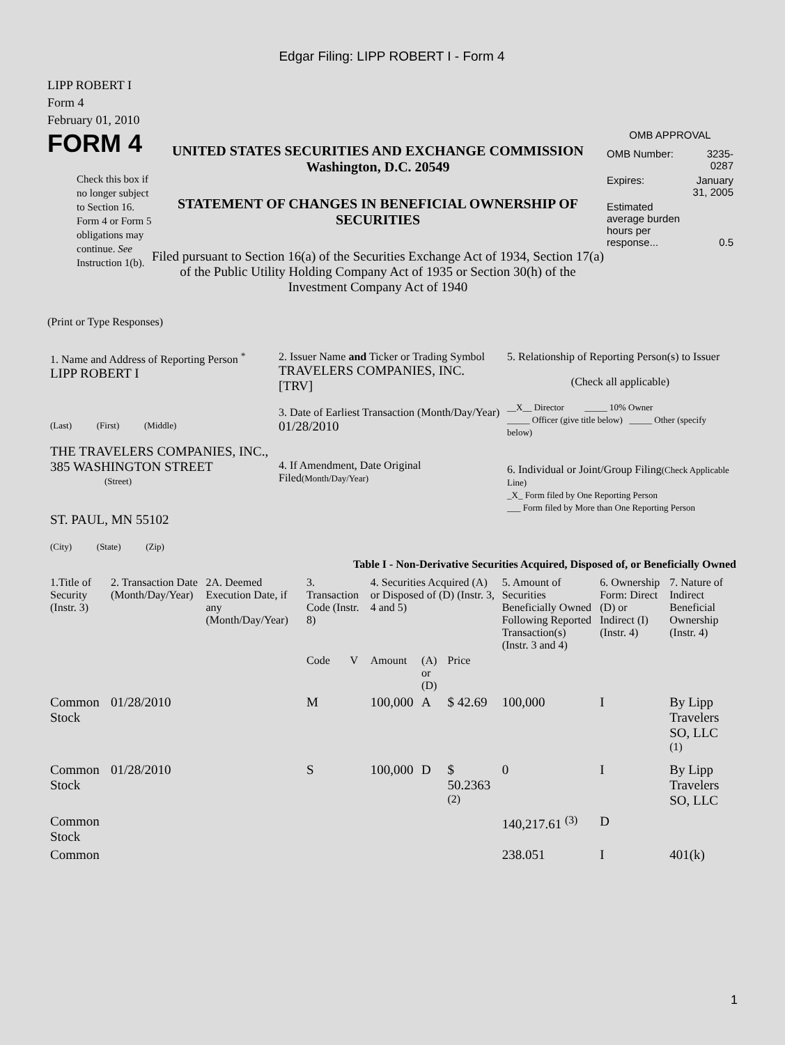Edgar Filing: LIPP ROBERT I - Form 4
LIPP ROBERT I
Form 4
February 01, 2010
FORM 4
Check this box if no longer subject to Section 16. Form 4 or Form 5 obligations may continue. See Instruction 1(b).
UNITED STATES SECURITIES AND EXCHANGE COMMISSION
Washington, D.C. 20549
STATEMENT OF CHANGES IN BENEFICIAL OWNERSHIP OF SECURITIES
Filed pursuant to Section 16(a) of the Securities Exchange Act of 1934, Section 17(a) of the Public Utility Holding Company Act of 1935 or Section 30(h) of the Investment Company Act of 1940
OMB APPROVAL
| OMB Number: | 3235-0287 |
| Expires: | January 31, 2005 |
| Estimated average burden hours per response... | 0.5 |
(Print or Type Responses)
| 1. Name and Address of Reporting Person <sup>*</sup> LIPP ROBERT I (Last) (First) (Middle) THE TRAVELERS COMPANIES, INC., 385 WASHINGTON STREET (Street) ST. PAUL, MN 55102 (City) (State) (Zip) | 2. Issuer Name and Ticker or Trading Symbol TRAVELERS COMPANIES, INC. [TRV] 3. Date of Earliest Transaction (Month/Day/Year) 01/28/2010 4. If Amendment, Date Original Filed (Month/Day/Year) | 5. Relationship of Reporting Person(s) to Issuer (Check all applicable) __X__ Director _____ 10% Owner _____ Officer (give title below) _____ Other (specify below) 6. Individual or Joint/Group Filing (Check Applicable Line) _X_ Form filed by One Reporting Person ___ Form filed by More than One Reporting Person |
Table I - Non-Derivative Securities Acquired, Disposed of, or Beneficially Owned
| 1.Title of Security (Instr. 3) | 2. Transaction Date (Month/Day/Year) | 2A. Deemed Execution Date, if any (Month/Day/Year) | 3. Transaction Code (Instr. 8) | | 4. Securities Acquired (A) or Disposed of (D) (Instr. 3, 4 and 5) | | | 5. Amount of Securities Beneficially Owned Following Reported Transaction(s) (Instr. 3 and 4) | 6. Ownership Form: Direct (D) or Indirect (I) (Instr. 4) | 7. Nature of Indirect Beneficial Ownership (Instr. 4) |
| --- | --- | --- | --- | --- | --- | --- | --- | --- | --- | --- |
| | | | Code | V | Amount | (A) or (D) | Price | | | |
| Common Stock | 01/28/2010 | | M | | 100,000 | A | $ 42.69 | 100,000 | I | By Lipp Travelers SO, LLC <sup>(1)</sup> |
| Common Stock | 01/28/2010 | | S | | 100,000 | D | $ 50.2363 <sup>(2)</sup> | 0 | I | By Lipp Travelers SO, LLC |
| Common Stock | | | | | | | | 140,217.61 <sup>(3)</sup> | D | |
| Common | | | | | | | | 238.051 | I | 401(k) |
1